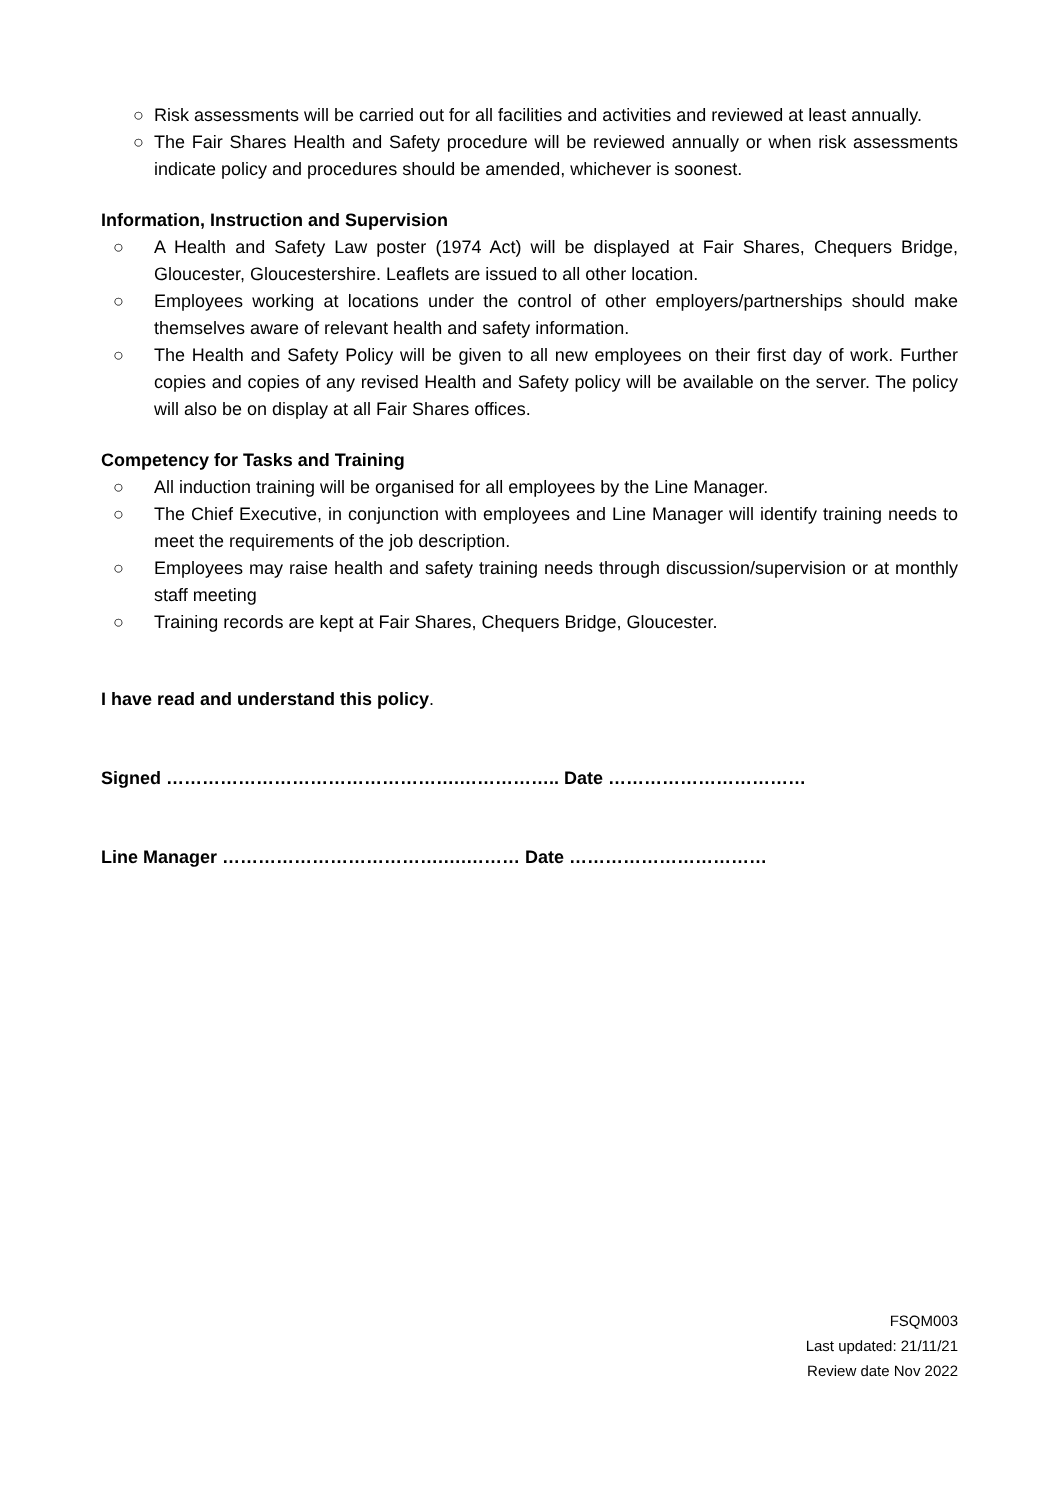○ Risk assessments will be carried out for all facilities and activities and reviewed at least annually.
○ The Fair Shares Health and Safety procedure will be reviewed annually or when risk assessments indicate policy and procedures should be amended, whichever is soonest.
Information, Instruction and Supervision
○ A Health and Safety Law poster (1974 Act) will be displayed at Fair Shares, Chequers Bridge, Gloucester, Gloucestershire. Leaflets are issued to all other location.
○ Employees working at locations under the control of other employers/partnerships should make themselves aware of relevant health and safety information.
○ The Health and Safety Policy will be given to all new employees on their first day of work. Further copies and copies of any revised Health and Safety policy will be available on the server. The policy will also be on display at all Fair Shares offices.
Competency for Tasks and Training
○ All induction training will be organised for all employees by the Line Manager.
○ The Chief Executive, in conjunction with employees and Line Manager will identify training needs to meet the requirements of the job description.
○ Employees may raise health and safety training needs through discussion/supervision or at monthly staff meeting
○ Training records are kept at Fair Shares, Chequers Bridge, Gloucester.
I have read and understand this policy.
Signed ………………………………………….…………….. Date ……………………………
Line Manager ……………………………….….……… Date ……………………………
FSQM003
Last updated: 21/11/21
Review date Nov 2022